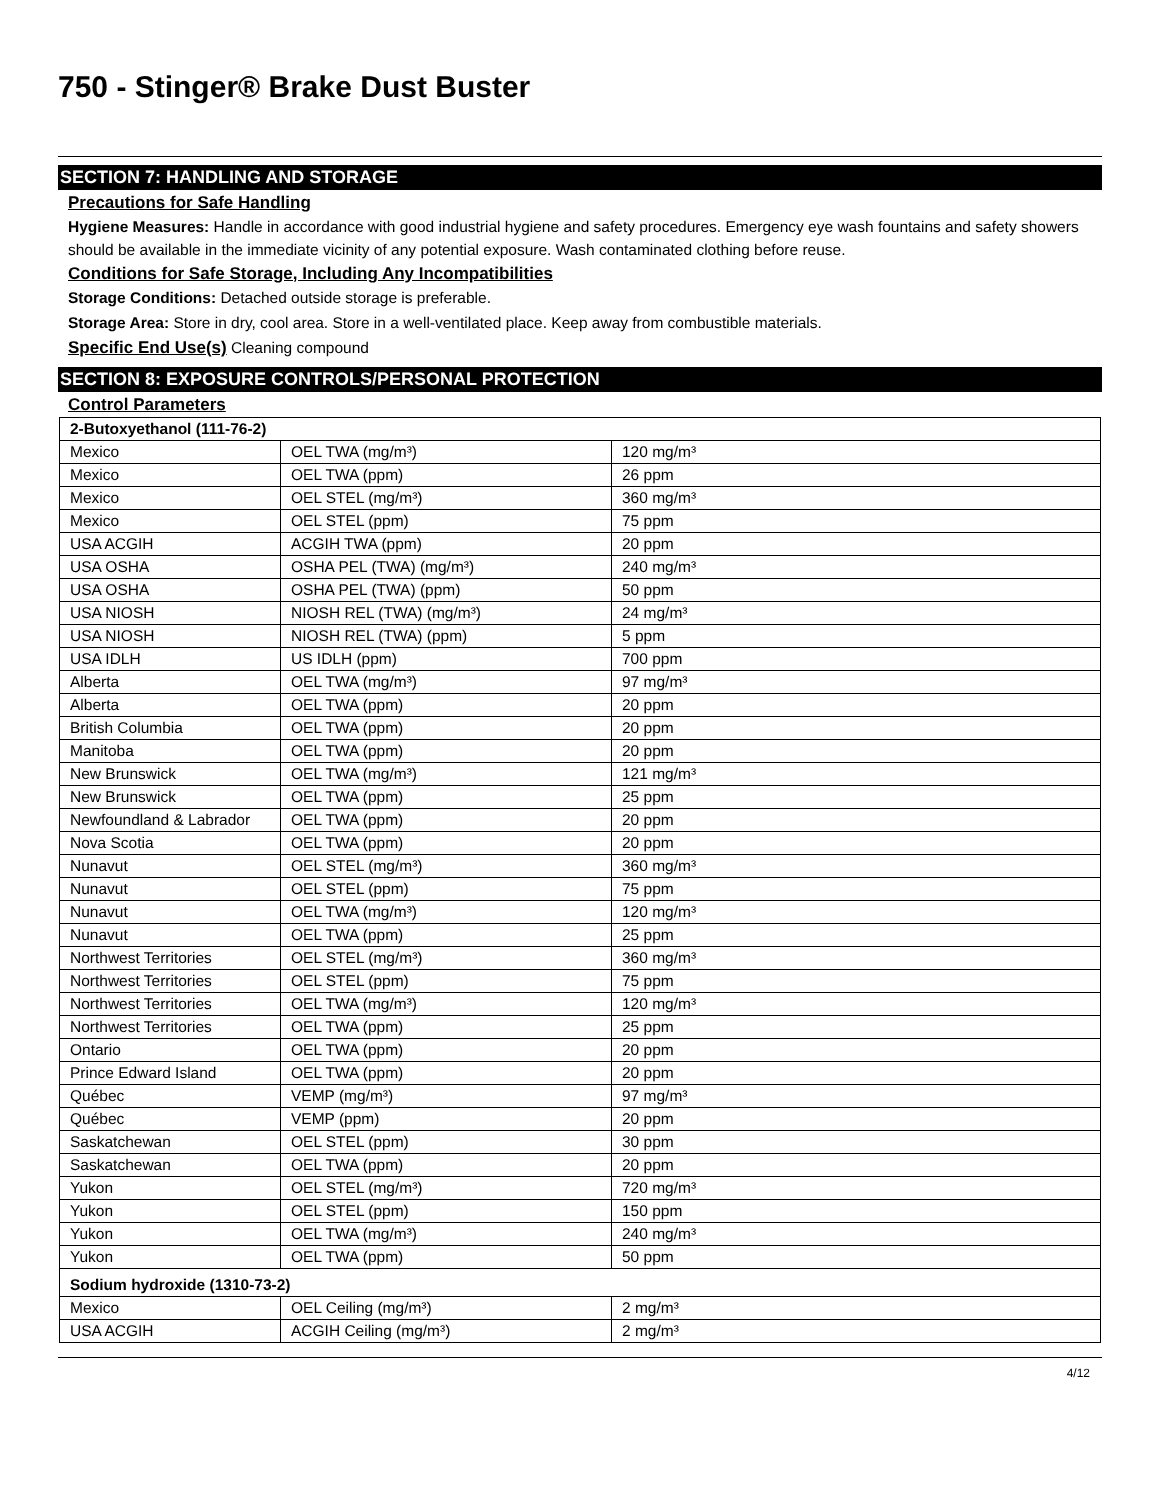750 - Stinger® Brake Dust Buster
SECTION 7: HANDLING AND STORAGE
Precautions for Safe Handling
Hygiene Measures: Handle in accordance with good industrial hygiene and safety procedures. Emergency eye wash fountains and safety showers should be available in the immediate vicinity of any potential exposure. Wash contaminated clothing before reuse.
Conditions for Safe Storage, Including Any Incompatibilities
Storage Conditions: Detached outside storage is preferable.
Storage Area: Store in dry, cool area. Store in a well-ventilated place. Keep away from combustible materials.
Specific End Use(s) Cleaning compound
SECTION 8: EXPOSURE CONTROLS/PERSONAL PROTECTION
Control Parameters
| 2-Butoxyethanol (111-76-2) | | |
| Mexico | OEL TWA (mg/m³) | 120 mg/m³ |
| Mexico | OEL TWA (ppm) | 26 ppm |
| Mexico | OEL STEL (mg/m³) | 360 mg/m³ |
| Mexico | OEL STEL (ppm) | 75 ppm |
| USA ACGIH | ACGIH TWA (ppm) | 20 ppm |
| USA OSHA | OSHA PEL (TWA) (mg/m³) | 240 mg/m³ |
| USA OSHA | OSHA PEL (TWA) (ppm) | 50 ppm |
| USA NIOSH | NIOSH REL (TWA) (mg/m³) | 24 mg/m³ |
| USA NIOSH | NIOSH REL (TWA) (ppm) | 5 ppm |
| USA IDLH | US IDLH (ppm) | 700 ppm |
| Alberta | OEL TWA (mg/m³) | 97 mg/m³ |
| Alberta | OEL TWA (ppm) | 20 ppm |
| British Columbia | OEL TWA (ppm) | 20 ppm |
| Manitoba | OEL TWA (ppm) | 20 ppm |
| New Brunswick | OEL TWA (mg/m³) | 121 mg/m³ |
| New Brunswick | OEL TWA (ppm) | 25 ppm |
| Newfoundland & Labrador | OEL TWA (ppm) | 20 ppm |
| Nova Scotia | OEL TWA (ppm) | 20 ppm |
| Nunavut | OEL STEL (mg/m³) | 360 mg/m³ |
| Nunavut | OEL STEL (ppm) | 75 ppm |
| Nunavut | OEL TWA (mg/m³) | 120 mg/m³ |
| Nunavut | OEL TWA (ppm) | 25 ppm |
| Northwest Territories | OEL STEL (mg/m³) | 360 mg/m³ |
| Northwest Territories | OEL STEL (ppm) | 75 ppm |
| Northwest Territories | OEL TWA (mg/m³) | 120 mg/m³ |
| Northwest Territories | OEL TWA (ppm) | 25 ppm |
| Ontario | OEL TWA (ppm) | 20 ppm |
| Prince Edward Island | OEL TWA (ppm) | 20 ppm |
| Québec | VEMP (mg/m³) | 97 mg/m³ |
| Québec | VEMP (ppm) | 20 ppm |
| Saskatchewan | OEL STEL (ppm) | 30 ppm |
| Saskatchewan | OEL TWA (ppm) | 20 ppm |
| Yukon | OEL STEL (mg/m³) | 720 mg/m³ |
| Yukon | OEL STEL (ppm) | 150 ppm |
| Yukon | OEL TWA (mg/m³) | 240 mg/m³ |
| Yukon | OEL TWA (ppm) | 50 ppm |
| Sodium hydroxide (1310-73-2) | | |
| Mexico | OEL Ceiling (mg/m³) | 2 mg/m³ |
| USA ACGIH | ACGIH Ceiling (mg/m³) | 2 mg/m³ |
4/12